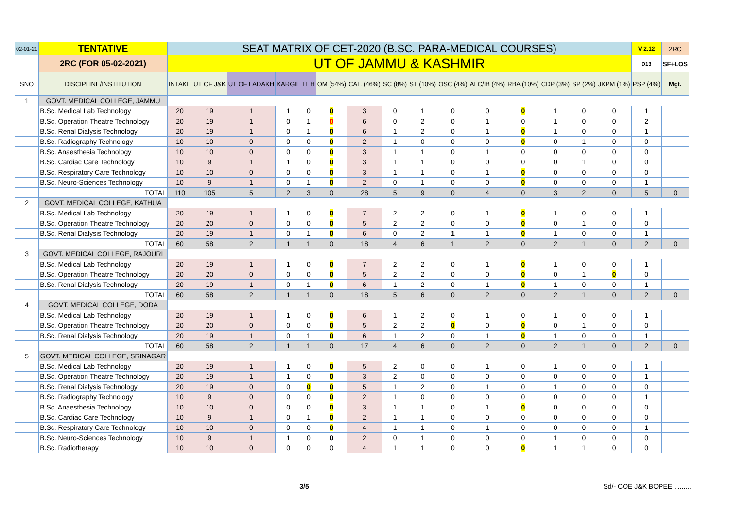| 02-01-21 | TENTATIVE | SEAT MATRIX OF CET-2020 (B.SC. PARA-MEDICAL COURSES) | | | | | | | | | | | | | | | V 2.12 | 2RC |
| | 2RC (FOR 05-02-2021) | UT OF JAMMU & KASHMIR | | | | | | | | | | | | | | | D13 | SF+LOS |
| SNO | DISCIPLINE/INSTITUTION | INTAKE | UT OF J&K | UT OF LADAKH | KARGIL | LEH | OM (54%) | CAT. (46%) | SC (8%) | ST (10%) | OSC (4%) | ALC/IB (4%) | RBA (10%) | CDP (3%) | SP (2%) | JKPM (1%) | PSP (4%) | Mgt. |
| 1 | GOVT. MEDICAL COLLEGE, JAMMU | | | | | | | | | | | | | | | | | |
| | B.Sc. Medical Lab Technology | 20 | 19 | 1 | 1 | 0 | 0 | 3 | 0 | 1 | 0 | 0 | 0 | 1 | 0 | 0 | 1 | |
| | B.Sc. Operation Theatre Technology | 20 | 19 | 1 | 0 | 1 | 0 | 6 | 0 | 2 | 0 | 1 | 0 | 1 | 0 | 0 | 2 | |
| | B.Sc. Renal Dialysis Technology | 20 | 19 | 1 | 0 | 1 | 0 | 6 | 1 | 2 | 0 | 1 | 0 | 1 | 0 | 0 | 1 | |
| | B.Sc. Radiography Technology | 10 | 10 | 0 | 0 | 0 | 0 | 2 | 1 | 0 | 0 | 0 | 0 | 0 | 1 | 0 | 0 | |
| | B.Sc. Anaesthesia Technology | 10 | 10 | 0 | 0 | 0 | 0 | 3 | 1 | 1 | 0 | 1 | 0 | 0 | 0 | 0 | 0 | |
| | B.Sc. Cardiac Care Technology | 10 | 9 | 1 | 1 | 0 | 0 | 3 | 1 | 1 | 0 | 0 | 0 | 0 | 1 | 0 | 0 | |
| | B.Sc. Respiratory Care Technology | 10 | 10 | 0 | 0 | 0 | 0 | 3 | 1 | 1 | 0 | 1 | 0 | 0 | 0 | 0 | 0 | |
| | B.Sc. Neuro-Sciences Technology | 10 | 9 | 1 | 0 | 1 | 0 | 2 | 0 | 1 | 0 | 0 | 0 | 0 | 0 | 0 | 1 | |
| | TOTAL | 110 | 105 | 5 | 2 | 3 | 0 | 28 | 5 | 9 | 0 | 4 | 0 | 3 | 2 | 0 | 5 | 0 |
| 2 | GOVT. MEDICAL COLLEGE, KATHUA | | | | | | | | | | | | | | | | | |
| | B.Sc. Medical Lab Technology | 20 | 19 | 1 | 1 | 0 | 0 | 7 | 2 | 2 | 0 | 1 | 0 | 1 | 0 | 0 | 1 | |
| | B.Sc. Operation Theatre Technology | 20 | 20 | 0 | 0 | 0 | 0 | 5 | 2 | 2 | 0 | 0 | 0 | 0 | 1 | 0 | 0 | |
| | B.Sc. Renal Dialysis Technology | 20 | 19 | 1 | 0 | 1 | 0 | 6 | 0 | 2 | 1 | 1 | 0 | 1 | 0 | 0 | 1 | |
| | TOTAL | 60 | 58 | 2 | 1 | 1 | 0 | 18 | 4 | 6 | 1 | 2 | 0 | 2 | 1 | 0 | 2 | 0 |
| 3 | GOVT. MEDICAL COLLEGE, RAJOURI | | | | | | | | | | | | | | | | | |
| | B.Sc. Medical Lab Technology | 20 | 19 | 1 | 1 | 0 | 0 | 7 | 2 | 2 | 0 | 1 | 0 | 1 | 0 | 0 | 1 | |
| | B.Sc. Operation Theatre Technology | 20 | 20 | 0 | 0 | 0 | 0 | 5 | 2 | 2 | 0 | 0 | 0 | 0 | 1 | 0 | 0 | |
| | B.Sc. Renal Dialysis Technology | 20 | 19 | 1 | 0 | 1 | 0 | 6 | 1 | 2 | 0 | 1 | 0 | 1 | 0 | 0 | 1 | |
| | TOTAL | 60 | 58 | 2 | 1 | 1 | 0 | 18 | 5 | 6 | 0 | 2 | 0 | 2 | 1 | 0 | 2 | 0 |
| 4 | GOVT. MEDICAL COLLEGE, DODA | | | | | | | | | | | | | | | | | |
| | B.Sc. Medical Lab Technology | 20 | 19 | 1 | 1 | 0 | 0 | 6 | 1 | 2 | 0 | 1 | 0 | 1 | 0 | 0 | 1 | |
| | B.Sc. Operation Theatre Technology | 20 | 20 | 0 | 0 | 0 | 0 | 5 | 2 | 2 | 0 | 0 | 0 | 0 | 1 | 0 | 0 | |
| | B.Sc. Renal Dialysis Technology | 20 | 19 | 1 | 0 | 1 | 0 | 6 | 1 | 2 | 0 | 1 | 0 | 1 | 0 | 0 | 1 | |
| | TOTAL | 60 | 58 | 2 | 1 | 1 | 0 | 17 | 4 | 6 | 0 | 2 | 0 | 2 | 1 | 0 | 2 | 0 |
| 5 | GOVT. MEDICAL COLLEGE, SRINAGAR | | | | | | | | | | | | | | | | | |
| | B.Sc. Medical Lab Technology | 20 | 19 | 1 | 1 | 0 | 0 | 5 | 2 | 0 | 0 | 1 | 0 | 1 | 0 | 0 | 1 | |
| | B.Sc. Operation Theatre Technology | 20 | 19 | 1 | 1 | 0 | 0 | 3 | 2 | 0 | 0 | 0 | 0 | 0 | 0 | 0 | 1 | |
| | B.Sc. Renal Dialysis Technology | 20 | 19 | 0 | 0 | 0 | 0 | 5 | 1 | 2 | 0 | 1 | 0 | 1 | 0 | 0 | 0 | |
| | B.Sc. Radiography Technology | 10 | 9 | 0 | 0 | 0 | 0 | 2 | 1 | 0 | 0 | 0 | 0 | 0 | 0 | 0 | 1 | |
| | B.Sc. Anaesthesia Technology | 10 | 10 | 0 | 0 | 0 | 0 | 3 | 1 | 1 | 0 | 1 | 0 | 0 | 0 | 0 | 0 | |
| | B.Sc. Cardiac Care Technology | 10 | 9 | 1 | 0 | 1 | 0 | 2 | 1 | 1 | 0 | 0 | 0 | 0 | 0 | 0 | 0 | |
| | B.Sc. Respiratory Care Technology | 10 | 10 | 0 | 0 | 0 | 0 | 4 | 1 | 1 | 0 | 1 | 0 | 0 | 0 | 0 | 1 | |
| | B.Sc. Neuro-Sciences Technology | 10 | 9 | 1 | 1 | 0 | 0 | 2 | 0 | 1 | 0 | 0 | 0 | 1 | 0 | 0 | 0 | |
| | B.Sc. Radiotherapy | 10 | 10 | 0 | 0 | 0 | 0 | 4 | 1 | 1 | 0 | 0 | 0 | 1 | 1 | 0 | 0 | |
3/5 Sd/- COE J&K BOPEE .........